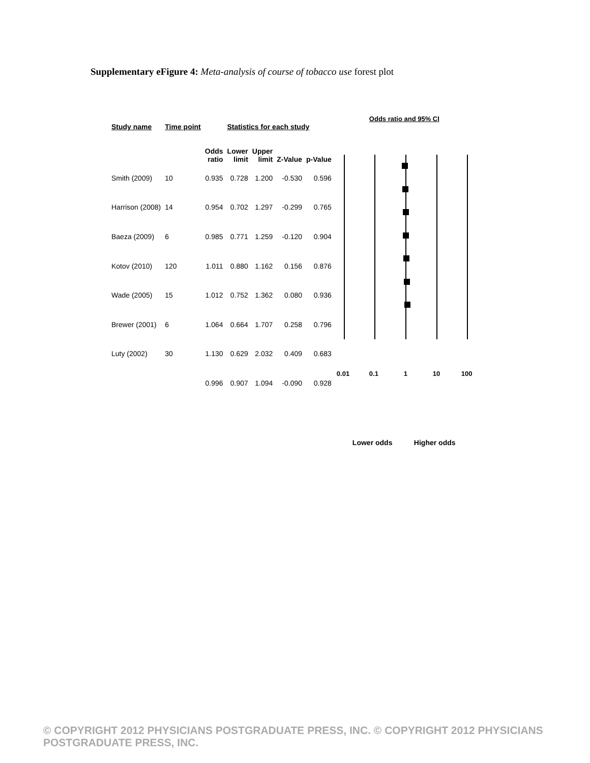Supplementary eFigure 4: Meta-analysis of course of tobacco use forest plot
| Study name | Time point | Statistics for each study | | | | |
| --- | --- | --- | --- | --- | --- | --- |
| | | Odds ratio | Lower limit | Upper limit | Z-Value | p-Value |
| Smith (2009) | 10 | 0.935 | 0.728 | 1.200 | -0.530 | 0.596 |
| Harrison (2008) | 14 | 0.954 | 0.702 | 1.297 | -0.299 | 0.765 |
| Baeza (2009) | 6 | 0.985 | 0.771 | 1.259 | -0.120 | 0.904 |
| Kotov (2010) | 120 | 1.011 | 0.880 | 1.162 | 0.156 | 0.876 |
| Wade (2005) | 15 | 1.012 | 0.752 | 1.362 | 0.080 | 0.936 |
| Brewer (2001) | 6 | 1.064 | 0.664 | 1.707 | 0.258 | 0.796 |
| Luty (2002) | 30 | 1.130 | 0.629 | 2.032 | 0.409 | 0.683 |
| | | 0.996 | 0.907 | 1.094 | -0.090 | 0.928 |
Odds ratio and 95% CI
0.01 0.1 1 10 100
Lower odds Higher odds
© COPYRIGHT 2012 PHYSICIANS POSTGRADUATE PRESS, INC. © COPYRIGHT 2012 PHYSICIANS POSTGRADUATE PRESS, INC.